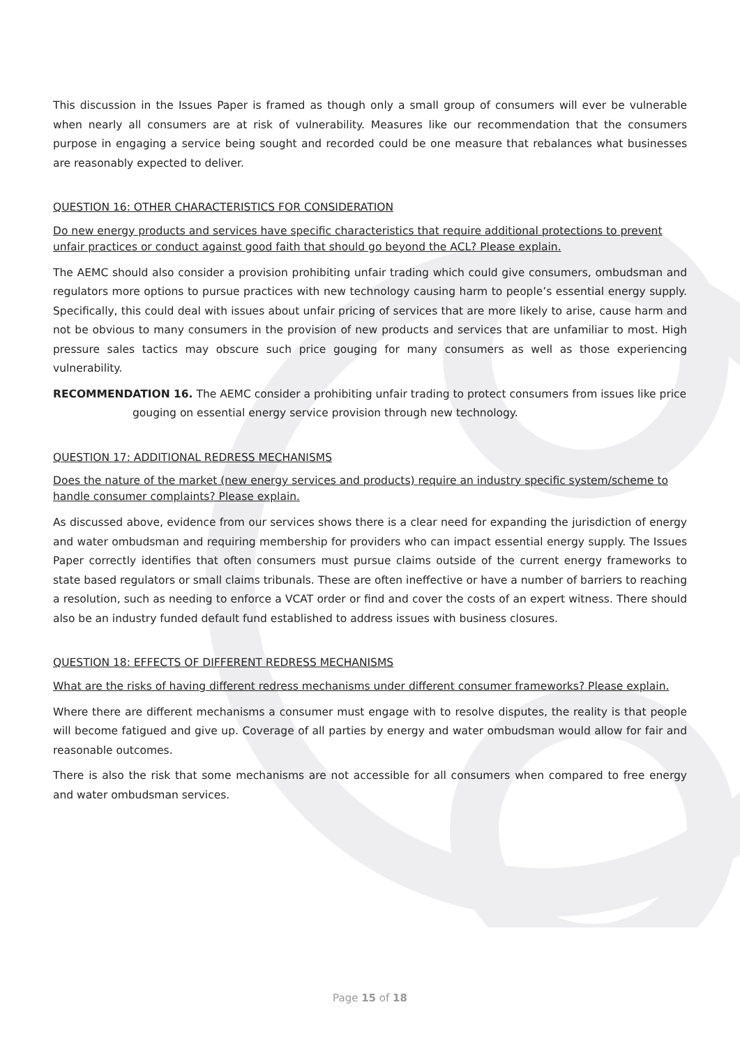This discussion in the Issues Paper is framed as though only a small group of consumers will ever be vulnerable when nearly all consumers are at risk of vulnerability. Measures like our recommendation that the consumers purpose in engaging a service being sought and recorded could be one measure that rebalances what businesses are reasonably expected to deliver.
QUESTION 16: OTHER CHARACTERISTICS FOR CONSIDERATION
Do new energy products and services have specific characteristics that require additional protections to prevent unfair practices or conduct against good faith that should go beyond the ACL? Please explain.
The AEMC should also consider a provision prohibiting unfair trading which could give consumers, ombudsman and regulators more options to pursue practices with new technology causing harm to people’s essential energy supply. Specifically, this could deal with issues about unfair pricing of services that are more likely to arise, cause harm and not be obvious to many consumers in the provision of new products and services that are unfamiliar to most. High pressure sales tactics may obscure such price gouging for many consumers as well as those experiencing vulnerability.
RECOMMENDATION 16. The AEMC consider a prohibiting unfair trading to protect consumers from issues like price gouging on essential energy service provision through new technology.
QUESTION 17: ADDITIONAL REDRESS MECHANISMS
Does the nature of the market (new energy services and products) require an industry specific system/scheme to handle consumer complaints? Please explain.
As discussed above, evidence from our services shows there is a clear need for expanding the jurisdiction of energy and water ombudsman and requiring membership for providers who can impact essential energy supply. The Issues Paper correctly identifies that often consumers must pursue claims outside of the current energy frameworks to state based regulators or small claims tribunals. These are often ineffective or have a number of barriers to reaching a resolution, such as needing to enforce a VCAT order or find and cover the costs of an expert witness. There should also be an industry funded default fund established to address issues with business closures.
QUESTION 18: EFFECTS OF DIFFERENT REDRESS MECHANISMS
What are the risks of having different redress mechanisms under different consumer frameworks? Please explain.
Where there are different mechanisms a consumer must engage with to resolve disputes, the reality is that people will become fatigued and give up. Coverage of all parties by energy and water ombudsman would allow for fair and reasonable outcomes.
There is also the risk that some mechanisms are not accessible for all consumers when compared to free energy and water ombudsman services.
Page 15 of 18